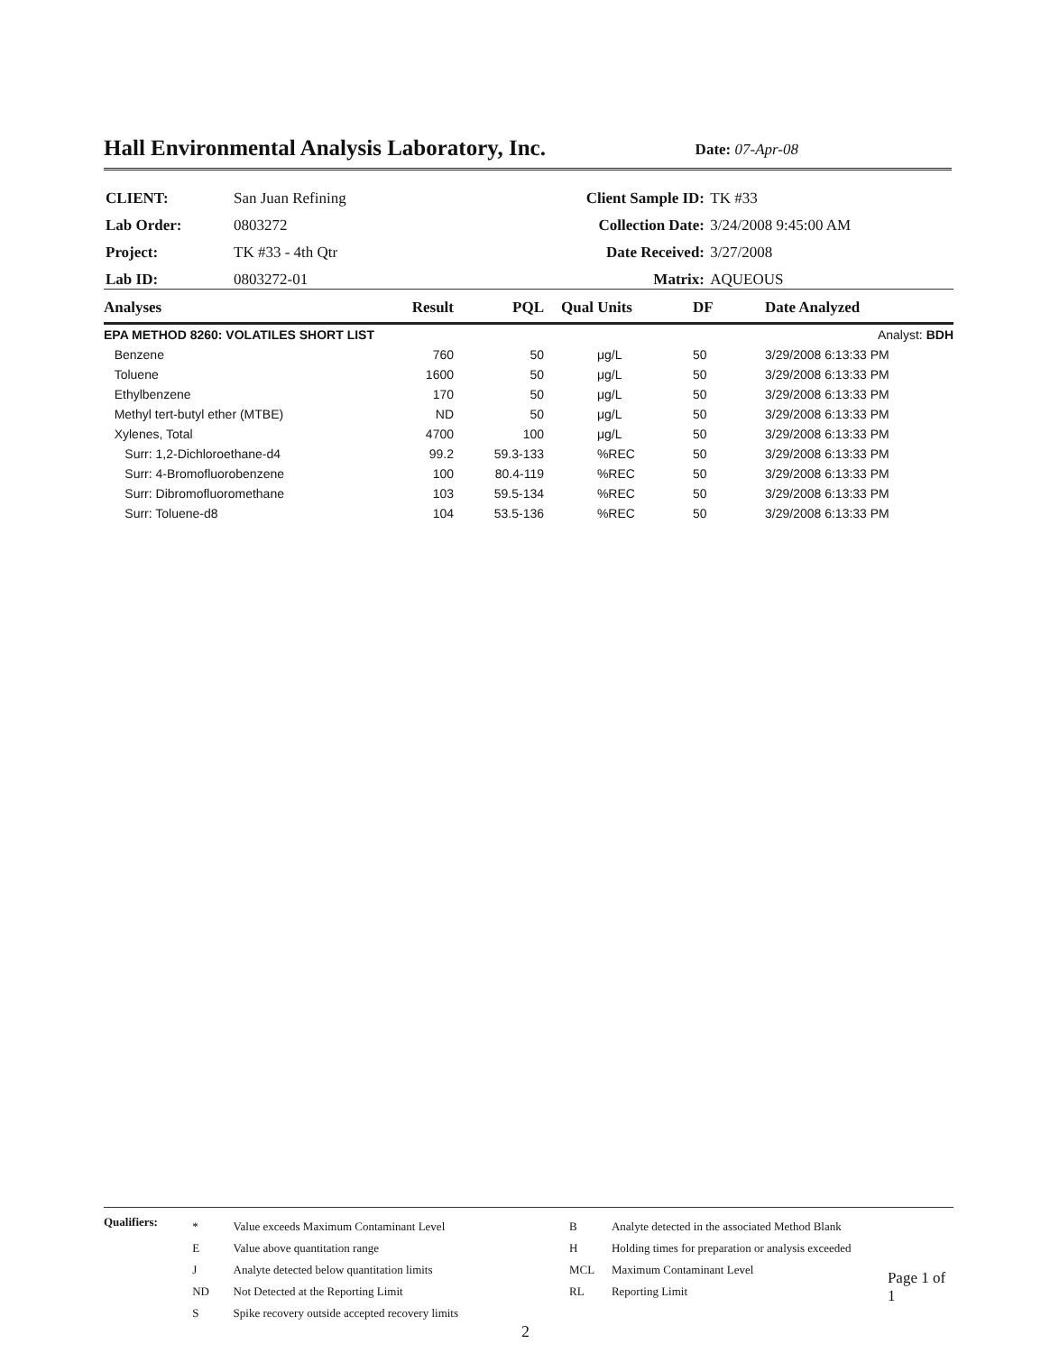Hall Environmental Analysis Laboratory, Inc.
Date: 07-Apr-08
| CLIENT: | San Juan Refining | Client Sample ID: | TK #33 |
| Lab Order: | 0803272 | Collection Date: | 3/24/2008 9:45:00 AM |
| Project: | TK #33 - 4th Qtr | Date Received: | 3/27/2008 |
| Lab ID: | 0803272-01 | Matrix: | AQUEOUS |
| Analyses | Result | PQL | Qual | Units | DF | Date Analyzed |
| --- | --- | --- | --- | --- | --- | --- |
| EPA METHOD 8260: VOLATILES SHORT LIST | | | | | | Analyst: BDH |
| Benzene | 760 | 50 | | μg/L | 50 | 3/29/2008 6:13:33 PM |
| Toluene | 1600 | 50 | | μg/L | 50 | 3/29/2008 6:13:33 PM |
| Ethylbenzene | 170 | 50 | | μg/L | 50 | 3/29/2008 6:13:33 PM |
| Methyl tert-butyl ether (MTBE) | ND | 50 | | μg/L | 50 | 3/29/2008 6:13:33 PM |
| Xylenes, Total | 4700 | 100 | | μg/L | 50 | 3/29/2008 6:13:33 PM |
| Surr: 1,2-Dichloroethane-d4 | 99.2 | 59.3-133 | | %REC | 50 | 3/29/2008 6:13:33 PM |
| Surr: 4-Bromofluorobenzene | 100 | 80.4-119 | | %REC | 50 | 3/29/2008 6:13:33 PM |
| Surr: Dibromofluoromethane | 103 | 59.5-134 | | %REC | 50 | 3/29/2008 6:13:33 PM |
| Surr: Toluene-d8 | 104 | 53.5-136 | | %REC | 50 | 3/29/2008 6:13:33 PM |
Qualifiers:
| * | Value exceeds Maximum Contaminant Level |
| E | Value above quantitation range |
| J | Analyte detected below quantitation limits |
| ND | Not Detected at the Reporting Limit |
| S | Spike recovery outside accepted recovery limits |
| B | Analyte detected in the associated Method Blank |
| H | Holding times for preparation or analysis exceeded |
| MCL | Maximum Contaminant Level |
| RL | Reporting Limit |
Page 1 of 1
2